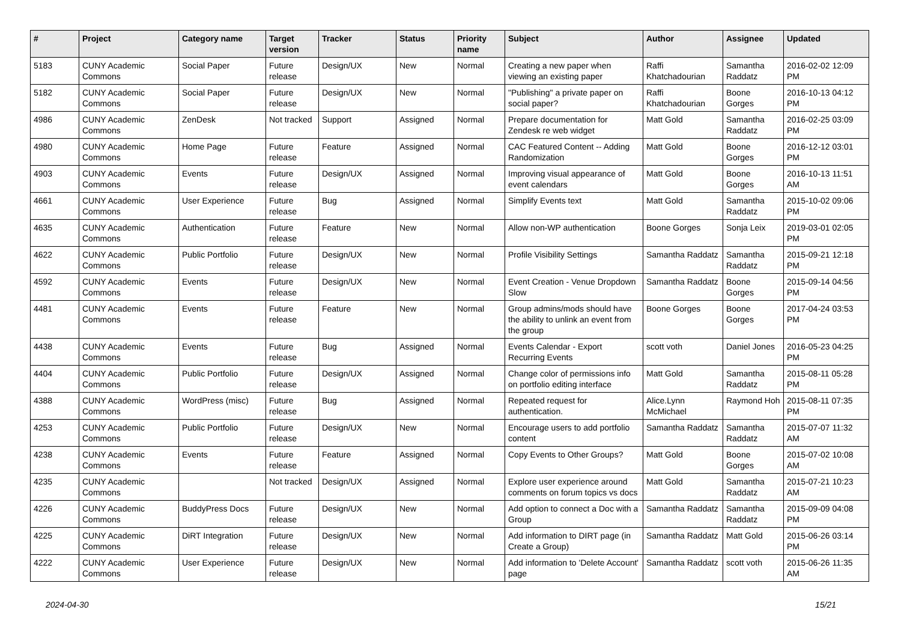| # | Project | Category name | Target version | Tracker | Status | Priority name | Subject | Author | Assignee | Updated |
| --- | --- | --- | --- | --- | --- | --- | --- | --- | --- | --- |
| 5183 | CUNY Academic Commons | Social Paper | Future release | Design/UX | New | Normal | Creating a new paper when viewing an existing paper | Raffi Khatchadourian | Samantha Raddatz | 2016-02-02 12:09 PM |
| 5182 | CUNY Academic Commons | Social Paper | Future release | Design/UX | New | Normal | "Publishing" a private paper on social paper? | Raffi Khatchadourian | Boone Gorges | 2016-10-13 04:12 PM |
| 4986 | CUNY Academic Commons | ZenDesk | Not tracked | Support | Assigned | Normal | Prepare documentation for Zendesk re web widget | Matt Gold | Samantha Raddatz | 2016-02-25 03:09 PM |
| 4980 | CUNY Academic Commons | Home Page | Future release | Feature | Assigned | Normal | CAC Featured Content -- Adding Randomization | Matt Gold | Boone Gorges | 2016-12-12 03:01 PM |
| 4903 | CUNY Academic Commons | Events | Future release | Design/UX | Assigned | Normal | Improving visual appearance of event calendars | Matt Gold | Boone Gorges | 2016-10-13 11:51 AM |
| 4661 | CUNY Academic Commons | User Experience | Future release | Bug | Assigned | Normal | Simplify Events text | Matt Gold | Samantha Raddatz | 2015-10-02 09:06 PM |
| 4635 | CUNY Academic Commons | Authentication | Future release | Feature | New | Normal | Allow non-WP authentication | Boone Gorges | Sonja Leix | 2019-03-01 02:05 PM |
| 4622 | CUNY Academic Commons | Public Portfolio | Future release | Design/UX | New | Normal | Profile Visibility Settings | Samantha Raddatz | Samantha Raddatz | 2015-09-21 12:18 PM |
| 4592 | CUNY Academic Commons | Events | Future release | Design/UX | New | Normal | Event Creation - Venue Dropdown Slow | Samantha Raddatz | Boone Gorges | 2015-09-14 04:56 PM |
| 4481 | CUNY Academic Commons | Events | Future release | Feature | New | Normal | Group admins/mods should have the ability to unlink an event from the group | Boone Gorges | Boone Gorges | 2017-04-24 03:53 PM |
| 4438 | CUNY Academic Commons | Events | Future release | Bug | Assigned | Normal | Events Calendar - Export Recurring Events | scott voth | Daniel Jones | 2016-05-23 04:25 PM |
| 4404 | CUNY Academic Commons | Public Portfolio | Future release | Design/UX | Assigned | Normal | Change color of permissions info on portfolio editing interface | Matt Gold | Samantha Raddatz | 2015-08-11 05:28 PM |
| 4388 | CUNY Academic Commons | WordPress (misc) | Future release | Bug | Assigned | Normal | Repeated request for authentication. | Alice.Lynn McMichael | Raymond Hoh | 2015-08-11 07:35 PM |
| 4253 | CUNY Academic Commons | Public Portfolio | Future release | Design/UX | New | Normal | Encourage users to add portfolio content | Samantha Raddatz | Samantha Raddatz | 2015-07-07 11:32 AM |
| 4238 | CUNY Academic Commons | Events | Future release | Feature | Assigned | Normal | Copy Events to Other Groups? | Matt Gold | Boone Gorges | 2015-07-02 10:08 AM |
| 4235 | CUNY Academic Commons | | Not tracked | Design/UX | Assigned | Normal | Explore user experience around comments on forum topics vs docs | Matt Gold | Samantha Raddatz | 2015-07-21 10:23 AM |
| 4226 | CUNY Academic Commons | BuddyPress Docs | Future release | Design/UX | New | Normal | Add option to connect a Doc with a Group | Samantha Raddatz | Samantha Raddatz | 2015-09-09 04:08 PM |
| 4225 | CUNY Academic Commons | DiRT Integration | Future release | Design/UX | New | Normal | Add information to DIRT page (in Create a Group) | Samantha Raddatz | Matt Gold | 2015-06-26 03:14 PM |
| 4222 | CUNY Academic Commons | User Experience | Future release | Design/UX | New | Normal | Add information to 'Delete Account' page | Samantha Raddatz | scott voth | 2015-06-26 11:35 AM |
2024-04-30 15/21